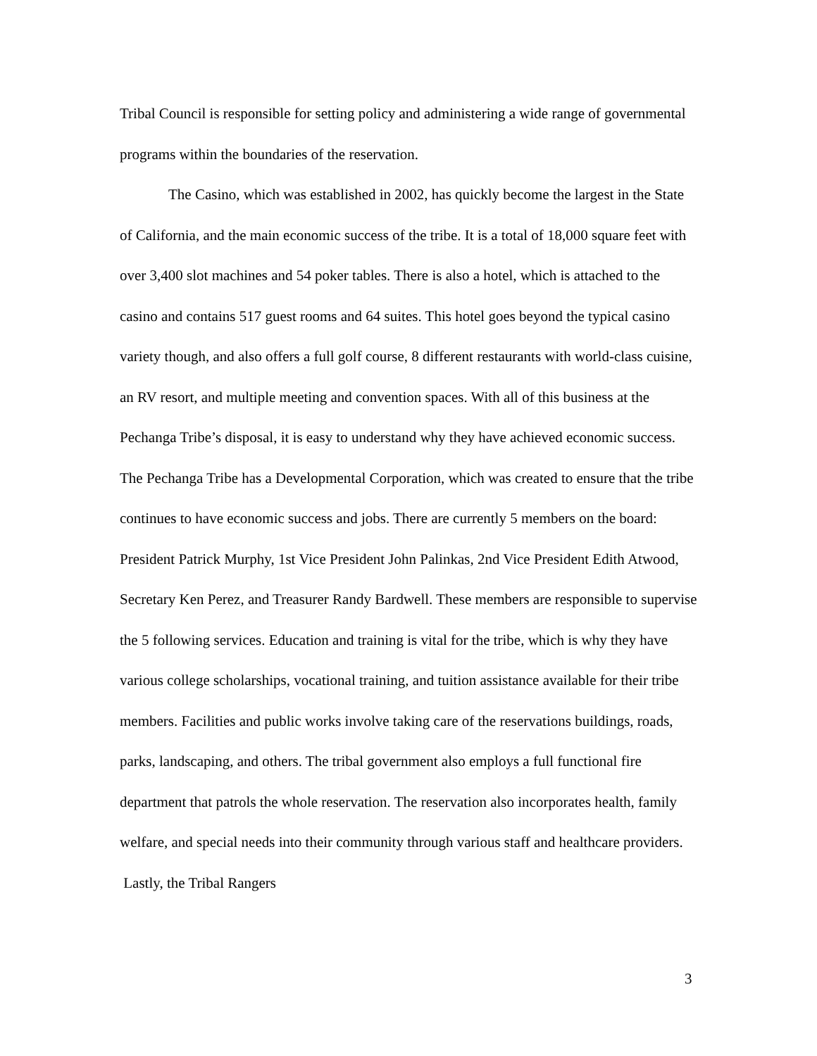Tribal Council is responsible for setting policy and administering a wide range of governmental programs within the boundaries of the reservation.
The Casino, which was established in 2002, has quickly become the largest in the State of California, and the main economic success of the tribe. It is a total of 18,000 square feet with over 3,400 slot machines and 54 poker tables. There is also a hotel, which is attached to the casino and contains 517 guest rooms and 64 suites. This hotel goes beyond the typical casino variety though, and also offers a full golf course, 8 different restaurants with world-class cuisine, an RV resort, and multiple meeting and convention spaces. With all of this business at the Pechanga Tribe’s disposal, it is easy to understand why they have achieved economic success. The Pechanga Tribe has a Developmental Corporation, which was created to ensure that the tribe continues to have economic success and jobs. There are currently 5 members on the board: President Patrick Murphy, 1st Vice President John Palinkas, 2nd Vice President Edith Atwood, Secretary Ken Perez, and Treasurer Randy Bardwell. These members are responsible to supervise the 5 following services. Education and training is vital for the tribe, which is why they have various college scholarships, vocational training, and tuition assistance available for their tribe members. Facilities and public works involve taking care of the reservations buildings, roads, parks, landscaping, and others. The tribal government also employs a full functional fire department that patrols the whole reservation. The reservation also incorporates health, family welfare, and special needs into their community through various staff and healthcare providers. Lastly, the Tribal Rangers
3